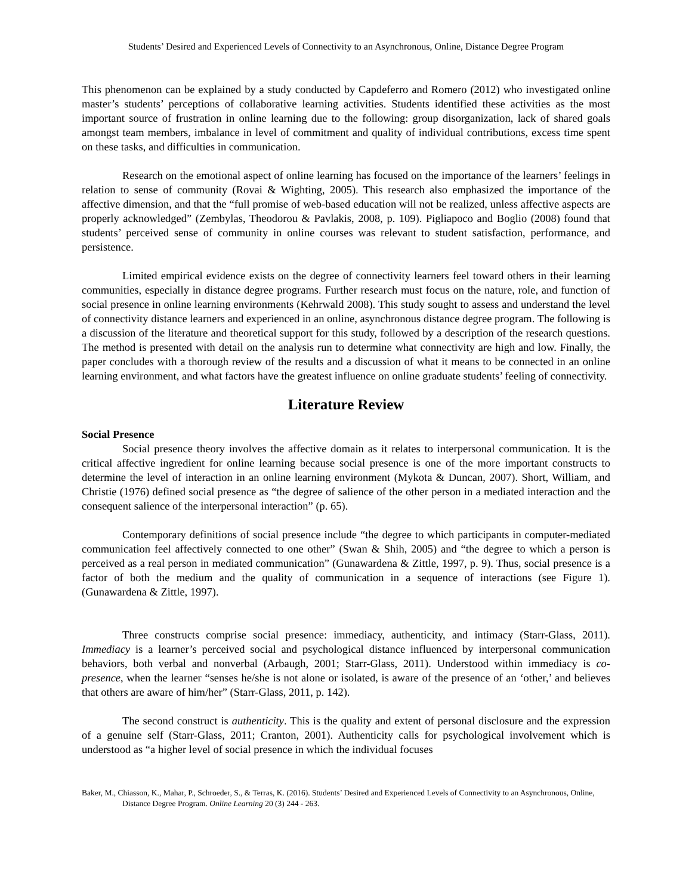Students’ Desired and Experienced Levels of Connectivity to an Asynchronous, Online, Distance Degree Program
This phenomenon can be explained by a study conducted by Capdeferro and Romero (2012) who investigated online master’s students’ perceptions of collaborative learning activities. Students identified these activities as the most important source of frustration in online learning due to the following: group disorganization, lack of shared goals amongst team members, imbalance in level of commitment and quality of individual contributions, excess time spent on these tasks, and difficulties in communication.
Research on the emotional aspect of online learning has focused on the importance of the learners’ feelings in relation to sense of community (Rovai & Wighting, 2005). This research also emphasized the importance of the affective dimension, and that the “full promise of web-based education will not be realized, unless affective aspects are properly acknowledged” (Zembylas, Theodorou & Pavlakis, 2008, p. 109). Pigliapoco and Boglio (2008) found that students’ perceived sense of community in online courses was relevant to student satisfaction, performance, and persistence.
Limited empirical evidence exists on the degree of connectivity learners feel toward others in their learning communities, especially in distance degree programs. Further research must focus on the nature, role, and function of social presence in online learning environments (Kehrwald 2008). This study sought to assess and understand the level of connectivity distance learners and experienced in an online, asynchronous distance degree program. The following is a discussion of the literature and theoretical support for this study, followed by a description of the research questions. The method is presented with detail on the analysis run to determine what connectivity are high and low. Finally, the paper concludes with a thorough review of the results and a discussion of what it means to be connected in an online learning environment, and what factors have the greatest influence on online graduate students’ feeling of connectivity.
Literature Review
Social Presence
Social presence theory involves the affective domain as it relates to interpersonal communication. It is the critical affective ingredient for online learning because social presence is one of the more important constructs to determine the level of interaction in an online learning environment (Mykota & Duncan, 2007). Short, William, and Christie (1976) defined social presence as “the degree of salience of the other person in a mediated interaction and the consequent salience of the interpersonal interaction” (p. 65).
Contemporary definitions of social presence include “the degree to which participants in computer-mediated communication feel affectively connected to one other” (Swan & Shih, 2005) and “the degree to which a person is perceived as a real person in mediated communication” (Gunawardena & Zittle, 1997, p. 9). Thus, social presence is a factor of both the medium and the quality of communication in a sequence of interactions (see Figure 1). (Gunawardena & Zittle, 1997).
Three constructs comprise social presence: immediacy, authenticity, and intimacy (Starr-Glass, 2011). Immediacy is a learner’s perceived social and psychological distance influenced by interpersonal communication behaviors, both verbal and nonverbal (Arbaugh, 2001; Starr-Glass, 2011). Understood within immediacy is co-presence, when the learner “senses he/she is not alone or isolated, is aware of the presence of an ‘other,’ and believes that others are aware of him/her” (Starr-Glass, 2011, p. 142).
The second construct is authenticity. This is the quality and extent of personal disclosure and the expression of a genuine self (Starr-Glass, 2011; Cranton, 2001). Authenticity calls for psychological involvement which is understood as “a higher level of social presence in which the individual focuses
Baker, M., Chiasson, K., Mahar, P., Schroeder, S., & Terras, K. (2016). Students’ Desired and Experienced Levels of Connectivity to an Asynchronous, Online, Distance Degree Program. Online Learning 20 (3) 244 - 263.